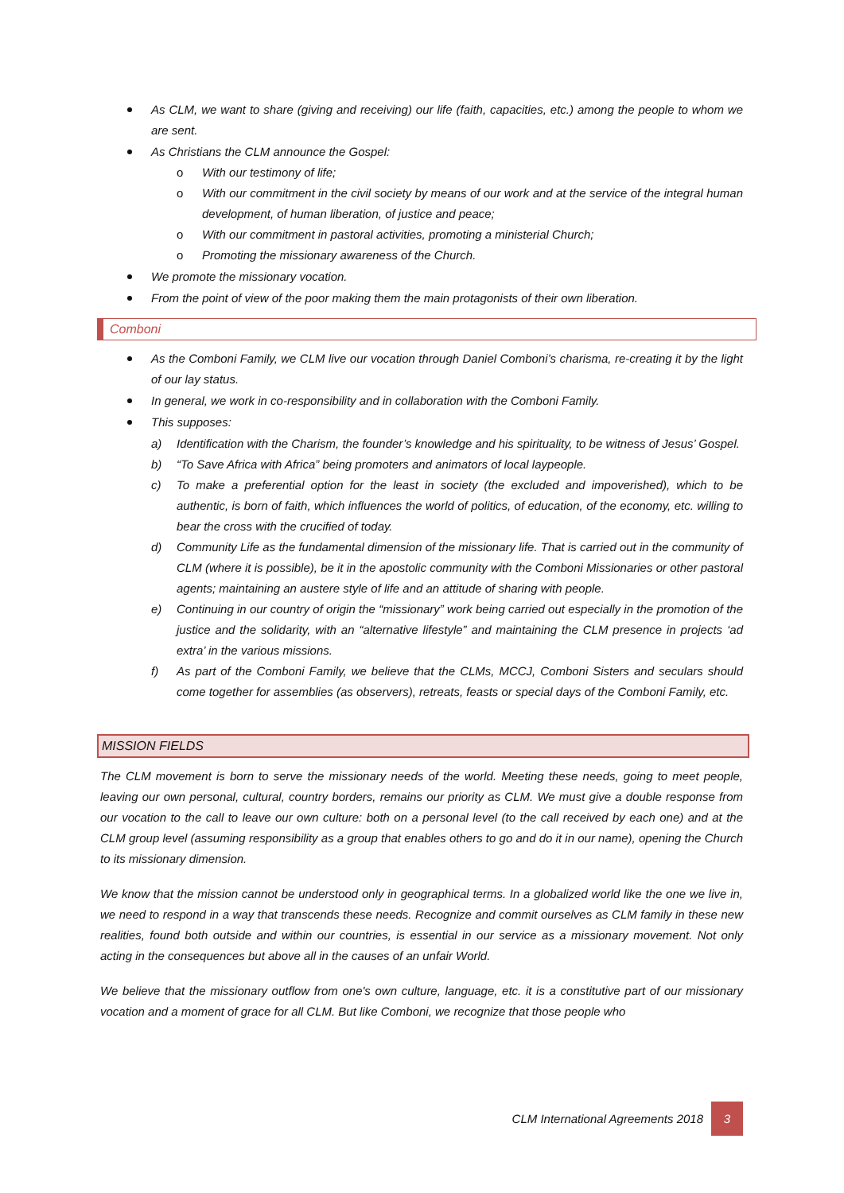As CLM, we want to share (giving and receiving) our life (faith, capacities, etc.) among the people to whom we are sent.
As Christians the CLM announce the Gospel:
o With our testimony of life;
o With our commitment in the civil society by means of our work and at the service of the integral human development, of human liberation, of justice and peace;
o With our commitment in pastoral activities, promoting a ministerial Church;
o Promoting the missionary awareness of the Church.
We promote the missionary vocation.
From the point of view of the poor making them the main protagonists of their own liberation.
Comboni
As the Comboni Family, we CLM live our vocation through Daniel Comboni’s charisma, re-creating it by the light of our lay status.
In general, we work in co-responsibility and in collaboration with the Comboni Family.
This supposes:
a) Identification with the Charism, the founder’s knowledge and his spirituality, to be witness of Jesus’ Gospel.
b) “To Save Africa with Africa” being promoters and animators of local laypeople.
c) To make a preferential option for the least in society (the excluded and impoverished), which to be authentic, is born of faith, which influences the world of politics, of education, of the economy, etc. willing to bear the cross with the crucified of today.
d) Community Life as the fundamental dimension of the missionary life. That is carried out in the community of CLM (where it is possible), be it in the apostolic community with the Comboni Missionaries or other pastoral agents; maintaining an austere style of life and an attitude of sharing with people.
e) Continuing in our country of origin the “missionary” work being carried out especially in the promotion of the justice and the solidarity, with an “alternative lifestyle” and maintaining the CLM presence in projects ‘ad extra’ in the various missions.
f) As part of the Comboni Family, we believe that the CLMs, MCCJ, Comboni Sisters and seculars should come together for assemblies (as observers), retreats, feasts or special days of the Comboni Family, etc.
MISSION FIELDS
The CLM movement is born to serve the missionary needs of the world. Meeting these needs, going to meet people, leaving our own personal, cultural, country borders, remains our priority as CLM. We must give a double response from our vocation to the call to leave our own culture: both on a personal level (to the call received by each one) and at the CLM group level (assuming responsibility as a group that enables others to go and do it in our name), opening the Church to its missionary dimension.
We know that the mission cannot be understood only in geographical terms. In a globalized world like the one we live in, we need to respond in a way that transcends these needs. Recognize and commit ourselves as CLM family in these new realities, found both outside and within our countries, is essential in our service as a missionary movement. Not only acting in the consequences but above all in the causes of an unfair World.
We believe that the missionary outflow from one's own culture, language, etc. it is a constitutive part of our missionary vocation and a moment of grace for all CLM. But like Comboni, we recognize that those people who
CLM International Agreements 2018 3